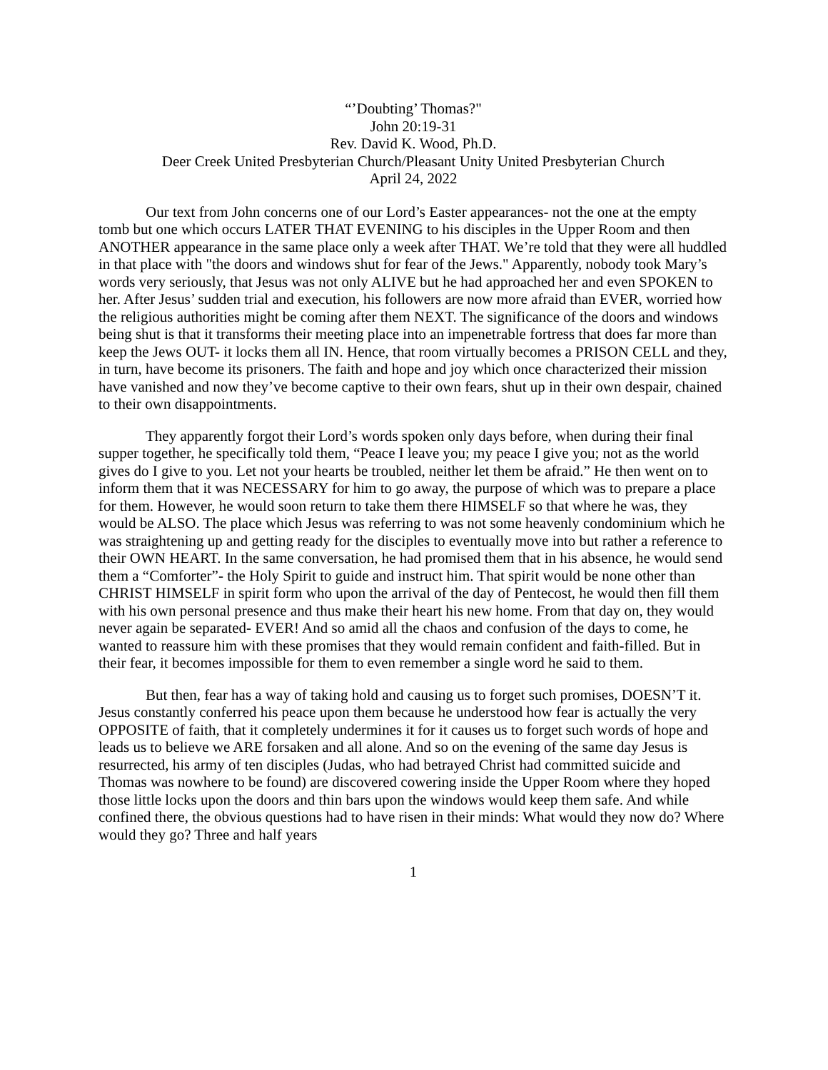“’Doubting’ Thomas?"
John 20:19-31
Rev. David K. Wood, Ph.D.
Deer Creek United Presbyterian Church/Pleasant Unity United Presbyterian Church
April 24, 2022
Our text from John concerns one of our Lord’s Easter appearances- not the one at the empty tomb but one which occurs LATER THAT EVENING to his disciples in the Upper Room and then ANOTHER appearance in the same place only a week after THAT. We’re told that they were all huddled in that place with "the doors and windows shut for fear of the Jews." Apparently, nobody took Mary’s words very seriously, that Jesus was not only ALIVE but he had approached her and even SPOKEN to her. After Jesus’ sudden trial and execution, his followers are now more afraid than EVER, worried how the religious authorities might be coming after them NEXT. The significance of the doors and windows being shut is that it transforms their meeting place into an impenetrable fortress that does far more than keep the Jews OUT- it locks them all IN. Hence, that room virtually becomes a PRISON CELL and they, in turn, have become its prisoners. The faith and hope and joy which once characterized their mission have vanished and now they’ve become captive to their own fears, shut up in their own despair, chained to their own disappointments.
They apparently forgot their Lord’s words spoken only days before, when during their final supper together, he specifically told them, “Peace I leave you; my peace I give you; not as the world gives do I give to you. Let not your hearts be troubled, neither let them be afraid.” He then went on to inform them that it was NECESSARY for him to go away, the purpose of which was to prepare a place for them. However, he would soon return to take them there HIMSELF so that where he was, they would be ALSO. The place which Jesus was referring to was not some heavenly condominium which he was straightening up and getting ready for the disciples to eventually move into but rather a reference to their OWN HEART. In the same conversation, he had promised them that in his absence, he would send them a “Comforter”- the Holy Spirit to guide and instruct him. That spirit would be none other than CHRIST HIMSELF in spirit form who upon the arrival of the day of Pentecost, he would then fill them with his own personal presence and thus make their heart his new home. From that day on, they would never again be separated- EVER! And so amid all the chaos and confusion of the days to come, he wanted to reassure him with these promises that they would remain confident and faith-filled. But in their fear, it becomes impossible for them to even remember a single word he said to them.
But then, fear has a way of taking hold and causing us to forget such promises, DOESN’T it. Jesus constantly conferred his peace upon them because he understood how fear is actually the very OPPOSITE of faith, that it completely undermines it for it causes us to forget such words of hope and leads us to believe we ARE forsaken and all alone. And so on the evening of the same day Jesus is resurrected, his army of ten disciples (Judas, who had betrayed Christ had committed suicide and Thomas was nowhere to be found) are discovered cowering inside the Upper Room where they hoped those little locks upon the doors and thin bars upon the windows would keep them safe. And while confined there, the obvious questions had to have risen in their minds: What would they now do? Where would they go? Three and half years
1